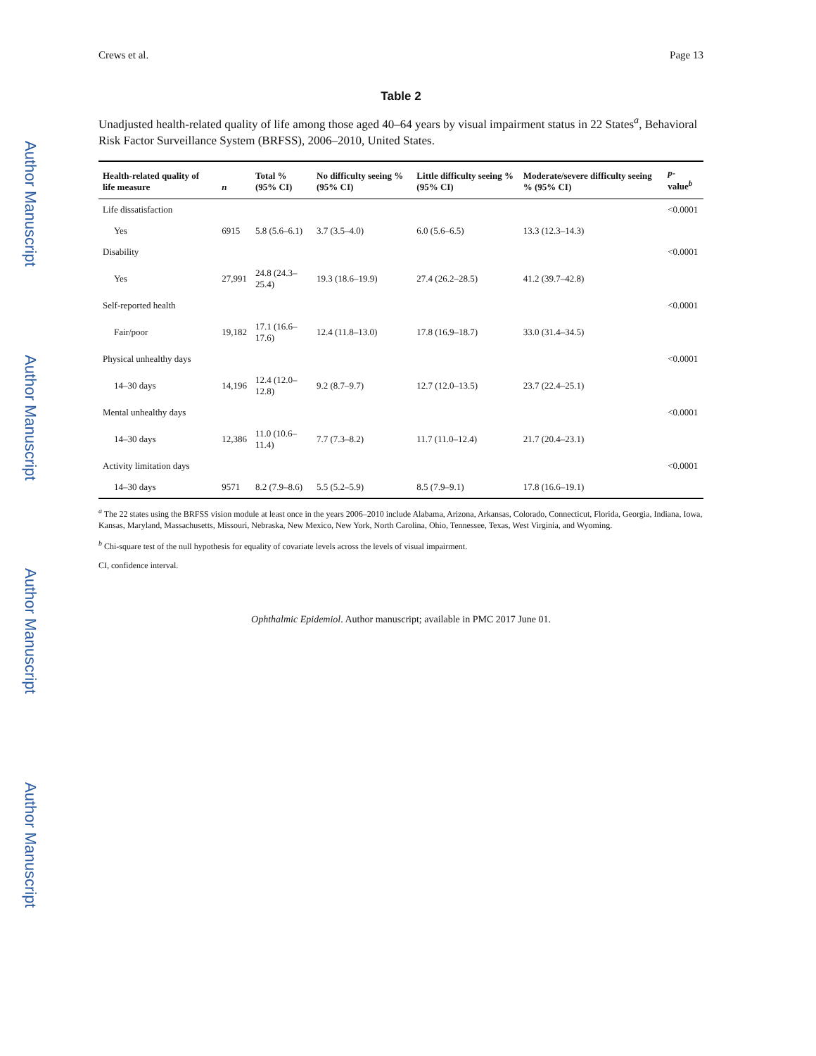Author Manuscript
Author Manuscript
Author Manuscript
Author Manuscript
Crews et al. Page 13
Table 2
Unadjusted health-related quality of life among those aged 40–64 years by visual impairment status in 22 States<sup>a</sup>, Behavioral Risk Factor Surveillance System (BRFSS), 2006–2010, United States.
| Health-related quality of life measure | n | Total % (95% CI) | No difficulty seeing % (95% CI) | Little difficulty seeing % (95% CI) | Moderate/severe difficulty seeing % (95% CI) | p -value<sup>b</sup> |
| --- | --- | --- | --- | --- | --- | --- |
| Life dissatisfaction | | | | | | <0.0001 |
| Yes | 6915 | 5.8 (5.6–6.1) | 3.7 (3.5–4.0) | 6.0 (5.6–6.5) | 13.3 (12.3–14.3) | |
| Disability | | | | | | <0.0001 |
| Yes | 27,991 | 24.8 (24.3–25.4) | 19.3 (18.6–19.9) | 27.4 (26.2–28.5) | 41.2 (39.7–42.8) | |
| Self-reported health | | | | | | <0.0001 |
| Fair/poor | 19,182 | 17.1 (16.6–17.6) | 12.4 (11.8–13.0) | 17.8 (16.9–18.7) | 33.0 (31.4–34.5) | |
| Physical unhealthy days | | | | | | <0.0001 |
| 14–30 days | 14,196 | 12.4 (12.0–12.8) | 9.2 (8.7–9.7) | 12.7 (12.0–13.5) | 23.7 (22.4–25.1) | |
| Mental unhealthy days | | | | | | <0.0001 |
| 14–30 days | 12,386 | 11.0 (10.6–11.4) | 7.7 (7.3–8.2) | 11.7 (11.0–12.4) | 21.7 (20.4–23.1) | |
| Activity limitation days | | | | | | <0.0001 |
| 14–30 days | 9571 | 8.2 (7.9–8.6) | 5.5 (5.2–5.9) | 8.5 (7.9–9.1) | 17.8 (16.6–19.1) | |
<sup>a</sup> The 22 states using the BRFSS vision module at least once in the years 2006–2010 include Alabama, Arizona, Arkansas, Colorado, Connecticut, Florida, Georgia, Indiana, Iowa, Kansas, Maryland, Massachusetts, Missouri, Nebraska, New Mexico, New York, North Carolina, Ohio, Tennessee, Texas, West Virginia, and Wyoming.
<sup>b</sup> Chi-square test of the null hypothesis for equality of covariate levels across the levels of visual impairment.
CI, confidence interval.
Ophthalmic Epidemiol. Author manuscript; available in PMC 2017 June 01.